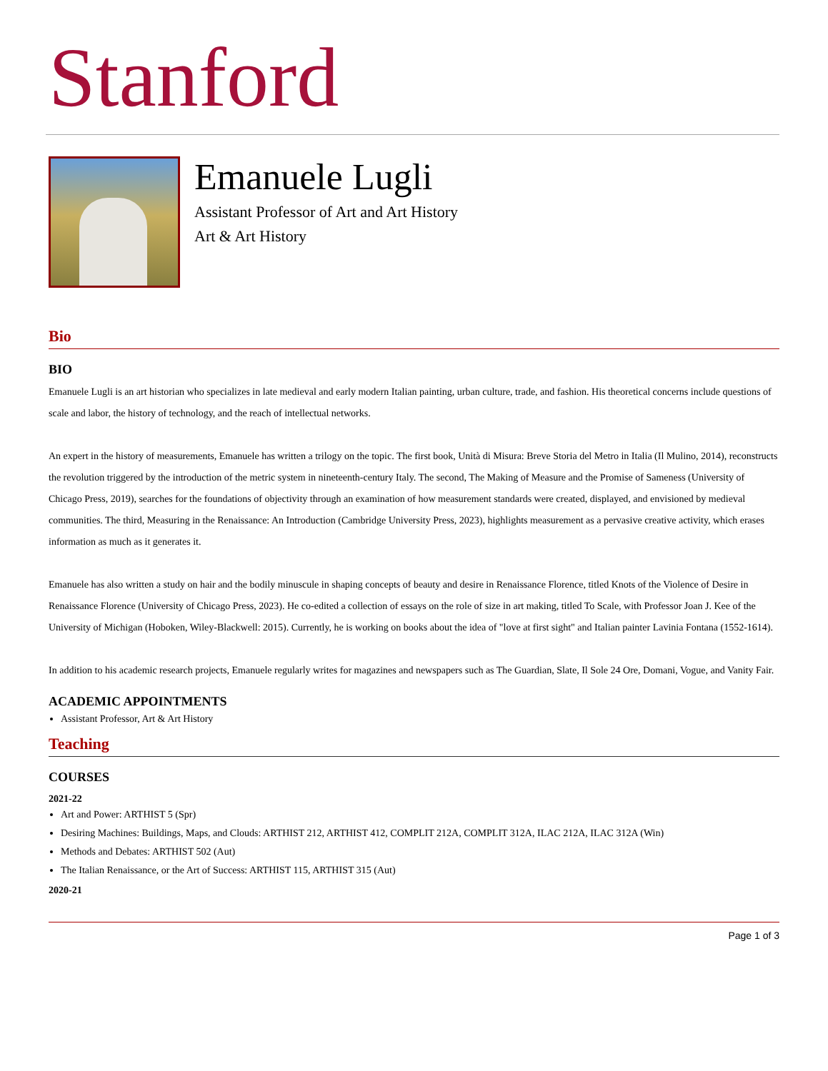Stanford
Emanuele Lugli
Assistant Professor of Art and Art History
Art & Art History
Bio
BIO
Emanuele Lugli is an art historian who specializes in late medieval and early modern Italian painting, urban culture, trade, and fashion. His theoretical concerns include questions of scale and labor, the history of technology, and the reach of intellectual networks.
An expert in the history of measurements, Emanuele has written a trilogy on the topic. The first book, Unità di Misura: Breve Storia del Metro in Italia (Il Mulino, 2014), reconstructs the revolution triggered by the introduction of the metric system in nineteenth-century Italy. The second, The Making of Measure and the Promise of Sameness (University of Chicago Press, 2019), searches for the foundations of objectivity through an examination of how measurement standards were created, displayed, and envisioned by medieval communities. The third, Measuring in the Renaissance: An Introduction (Cambridge University Press, 2023), highlights measurement as a pervasive creative activity, which erases information as much as it generates it.
Emanuele has also written a study on hair and the bodily minuscule in shaping concepts of beauty and desire in Renaissance Florence, titled Knots of the Violence of Desire in Renaissance Florence (University of Chicago Press, 2023). He co-edited a collection of essays on the role of size in art making, titled To Scale, with Professor Joan J. Kee of the University of Michigan (Hoboken, Wiley-Blackwell: 2015). Currently, he is working on books about the idea of "love at first sight" and Italian painter Lavinia Fontana (1552-1614).
In addition to his academic research projects, Emanuele regularly writes for magazines and newspapers such as The Guardian, Slate, Il Sole 24 Ore, Domani, Vogue, and Vanity Fair.
ACADEMIC APPOINTMENTS
Assistant Professor, Art & Art History
Teaching
COURSES
2021-22
Art and Power: ARTHIST 5 (Spr)
Desiring Machines: Buildings, Maps, and Clouds: ARTHIST 212, ARTHIST 412, COMPLIT 212A, COMPLIT 312A, ILAC 212A, ILAC 312A (Win)
Methods and Debates: ARTHIST 502 (Aut)
The Italian Renaissance, or the Art of Success: ARTHIST 115, ARTHIST 315 (Aut)
2020-21
Page 1 of 3